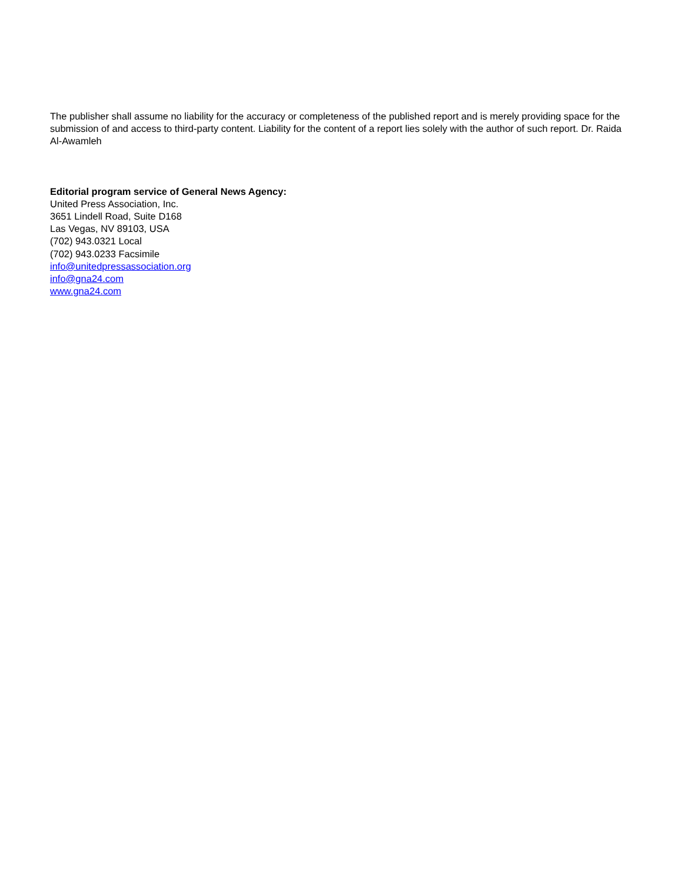The publisher shall assume no liability for the accuracy or completeness of the published report and is merely providing space for the submission of and access to third-party content. Liability for the content of a report lies solely with the author of such report. Dr. Raida Al-Awamleh
Editorial program service of General News Agency:
United Press Association, Inc.
3651 Lindell Road, Suite D168
Las Vegas, NV 89103, USA
(702) 943.0321 Local
(702) 943.0233 Facsimile
info@unitedpressassociation.org
info@gna24.com
www.gna24.com